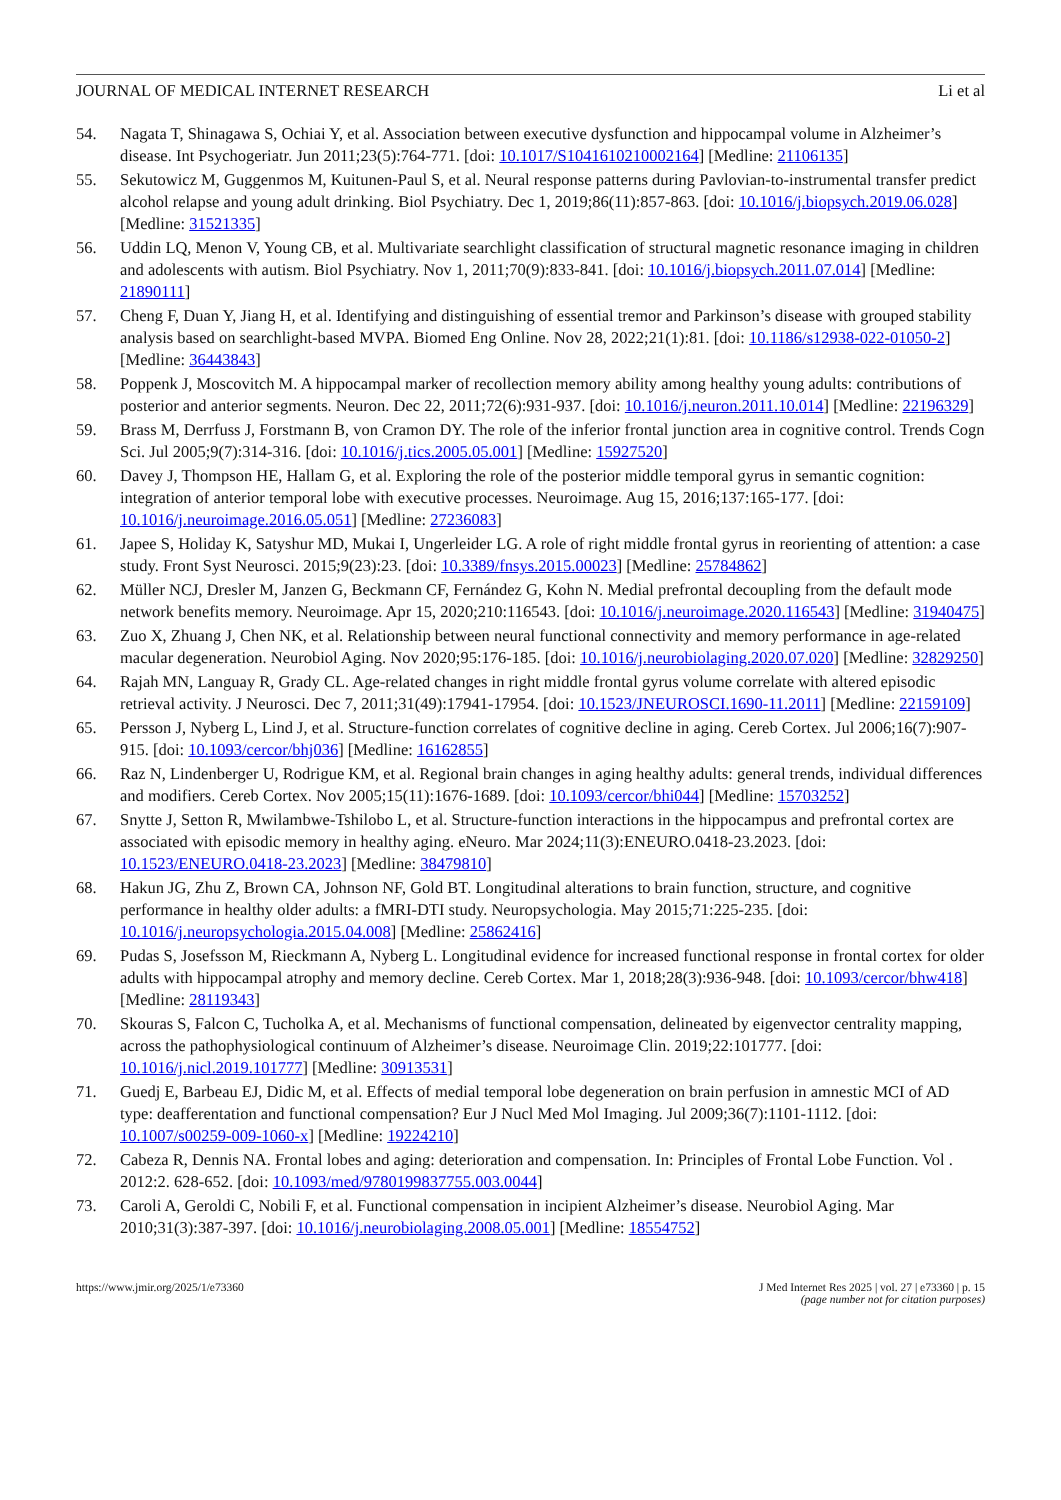JOURNAL OF MEDICAL INTERNET RESEARCH Li et al
54. Nagata T, Shinagawa S, Ochiai Y, et al. Association between executive dysfunction and hippocampal volume in Alzheimer’s disease. Int Psychogeriatr. Jun 2011;23(5):764-771. [doi: 10.1017/S1041610210002164] [Medline: 21106135]
55. Sekutowicz M, Guggenmos M, Kuitunen-Paul S, et al. Neural response patterns during Pavlovian-to-instrumental transfer predict alcohol relapse and young adult drinking. Biol Psychiatry. Dec 1, 2019;86(11):857-863. [doi: 10.1016/j.biopsych.2019.06.028] [Medline: 31521335]
56. Uddin LQ, Menon V, Young CB, et al. Multivariate searchlight classification of structural magnetic resonance imaging in children and adolescents with autism. Biol Psychiatry. Nov 1, 2011;70(9):833-841. [doi: 10.1016/j.biopsych.2011.07.014] [Medline: 21890111]
57. Cheng F, Duan Y, Jiang H, et al. Identifying and distinguishing of essential tremor and Parkinson’s disease with grouped stability analysis based on searchlight-based MVPA. Biomed Eng Online. Nov 28, 2022;21(1):81. [doi: 10.1186/s12938-022-01050-2] [Medline: 36443843]
58. Poppenk J, Moscovitch M. A hippocampal marker of recollection memory ability among healthy young adults: contributions of posterior and anterior segments. Neuron. Dec 22, 2011;72(6):931-937. [doi: 10.1016/j.neuron.2011.10.014] [Medline: 22196329]
59. Brass M, Derrfuss J, Forstmann B, von Cramon DY. The role of the inferior frontal junction area in cognitive control. Trends Cogn Sci. Jul 2005;9(7):314-316. [doi: 10.1016/j.tics.2005.05.001] [Medline: 15927520]
60. Davey J, Thompson HE, Hallam G, et al. Exploring the role of the posterior middle temporal gyrus in semantic cognition: integration of anterior temporal lobe with executive processes. Neuroimage. Aug 15, 2016;137:165-177. [doi: 10.1016/j.neuroimage.2016.05.051] [Medline: 27236083]
61. Japee S, Holiday K, Satyshur MD, Mukai I, Ungerleider LG. A role of right middle frontal gyrus in reorienting of attention: a case study. Front Syst Neurosci. 2015;9(23):23. [doi: 10.3389/fnsys.2015.00023] [Medline: 25784862]
62. Müller NCJ, Dresler M, Janzen G, Beckmann CF, Fernández G, Kohn N. Medial prefrontal decoupling from the default mode network benefits memory. Neuroimage. Apr 15, 2020;210:116543. [doi: 10.1016/j.neuroimage.2020.116543] [Medline: 31940475]
63. Zuo X, Zhuang J, Chen NK, et al. Relationship between neural functional connectivity and memory performance in age-related macular degeneration. Neurobiol Aging. Nov 2020;95:176-185. [doi: 10.1016/j.neurobiolaging.2020.07.020] [Medline: 32829250]
64. Rajah MN, Languay R, Grady CL. Age-related changes in right middle frontal gyrus volume correlate with altered episodic retrieval activity. J Neurosci. Dec 7, 2011;31(49):17941-17954. [doi: 10.1523/JNEUROSCI.1690-11.2011] [Medline: 22159109]
65. Persson J, Nyberg L, Lind J, et al. Structure-function correlates of cognitive decline in aging. Cereb Cortex. Jul 2006;16(7):907-915. [doi: 10.1093/cercor/bhj036] [Medline: 16162855]
66. Raz N, Lindenberger U, Rodrigue KM, et al. Regional brain changes in aging healthy adults: general trends, individual differences and modifiers. Cereb Cortex. Nov 2005;15(11):1676-1689. [doi: 10.1093/cercor/bhi044] [Medline: 15703252]
67. Snytte J, Setton R, Mwilambwe-Tshilobo L, et al. Structure-function interactions in the hippocampus and prefrontal cortex are associated with episodic memory in healthy aging. eNeuro. Mar 2024;11(3):ENEURO.0418-23.2023. [doi: 10.1523/ENEURO.0418-23.2023] [Medline: 38479810]
68. Hakun JG, Zhu Z, Brown CA, Johnson NF, Gold BT. Longitudinal alterations to brain function, structure, and cognitive performance in healthy older adults: a fMRI-DTI study. Neuropsychologia. May 2015;71:225-235. [doi: 10.1016/j.neuropsychologia.2015.04.008] [Medline: 25862416]
69. Pudas S, Josefsson M, Rieckmann A, Nyberg L. Longitudinal evidence for increased functional response in frontal cortex for older adults with hippocampal atrophy and memory decline. Cereb Cortex. Mar 1, 2018;28(3):936-948. [doi: 10.1093/cercor/bhw418] [Medline: 28119343]
70. Skouras S, Falcon C, Tucholka A, et al. Mechanisms of functional compensation, delineated by eigenvector centrality mapping, across the pathophysiological continuum of Alzheimer’s disease. Neuroimage Clin. 2019;22:101777. [doi: 10.1016/j.nicl.2019.101777] [Medline: 30913531]
71. Guedj E, Barbeau EJ, Didic M, et al. Effects of medial temporal lobe degeneration on brain perfusion in amnestic MCI of AD type: deafferentation and functional compensation? Eur J Nucl Med Mol Imaging. Jul 2009;36(7):1101-1112. [doi: 10.1007/s00259-009-1060-x] [Medline: 19224210]
72. Cabeza R, Dennis NA. Frontal lobes and aging: deterioration and compensation. In: Principles of Frontal Lobe Function. Vol . 2012:2. 628-652. [doi: 10.1093/med/9780199837755.003.0044]
73. Caroli A, Geroldi C, Nobili F, et al. Functional compensation in incipient Alzheimer’s disease. Neurobiol Aging. Mar 2010;31(3):387-397. [doi: 10.1016/j.neurobiolaging.2008.05.001] [Medline: 18554752]
https://www.jmir.org/2025/1/e73360 J Med Internet Res 2025 | vol. 27 | e73360 | p. 15
(page number not for citation purposes)